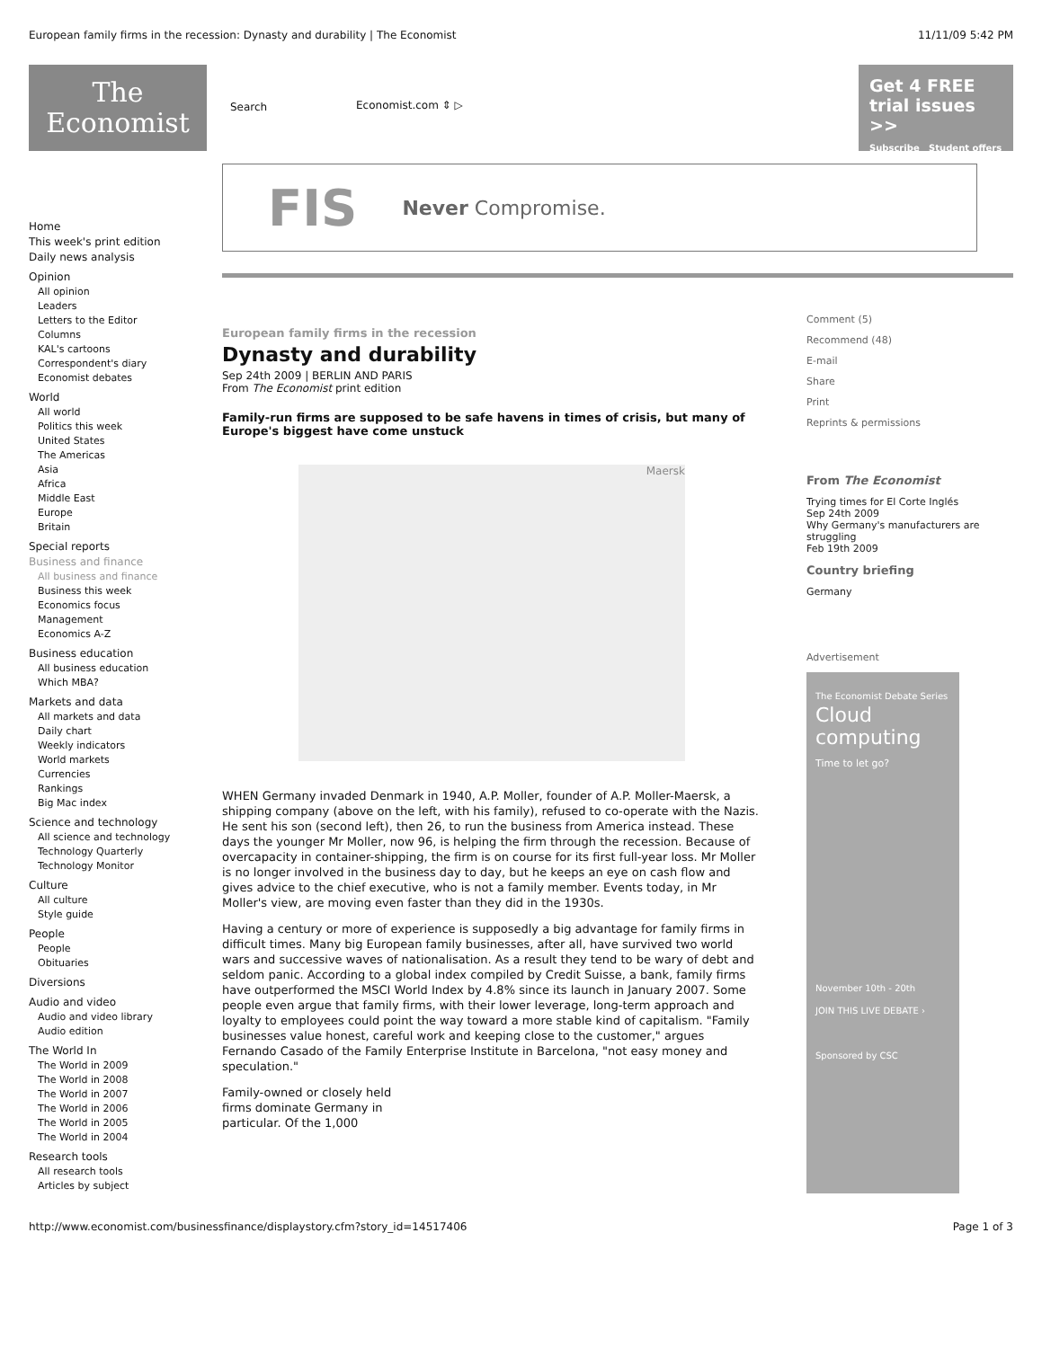European family firms in the recession: Dynasty and durability | The Economist 11/11/09 5:42 PM
The
Economist
Search Economist.com ⇕ ▷
Get 4 FREE
trial issues >>
Subscribe Student offers
Home
This week's print edition
Daily news analysis
Opinion
All opinion
Leaders
Letters to the Editor
Columns
KAL's cartoons
Correspondent's diary
Economist debates
World
All world
Politics this week
United States
The Americas
Asia
Africa
Middle East
Europe
Britain
Special reports
Business and finance
All business and finance
Business this week
Economics focus
Management
Economics A-Z
Business education
All business education
Which MBA?
Markets and data
All markets and data
Daily chart
Weekly indicators
World markets
Currencies
Rankings
Big Mac index
Science and technology
All science and technology
Technology Quarterly
Technology Monitor
Culture
All culture
Style guide
People
People
Obituaries
Diversions
Audio and video
Audio and video library
Audio edition
The World In
The World in 2009
The World in 2008
The World in 2007
The World in 2006
The World in 2005
The World in 2004
Research tools
All research tools
Articles by subject
FIS Never Compromise.
European family firms in the recession
Dynasty and durability
Sep 24th 2009 | BERLIN AND PARIS
From The Economist print edition
Family-run firms are supposed to be safe havens in times of crisis, but many of Europe's biggest have come unstuck
Maersk
WHEN Germany invaded Denmark in 1940, A.P. Moller, founder of A.P. Moller-Maersk, a shipping company (above on the left, with his family), refused to co-operate with the Nazis. He sent his son (second left), then 26, to run the business from America instead. These days the younger Mr Moller, now 96, is helping the firm through the recession. Because of overcapacity in container-shipping, the firm is on course for its first full-year loss. Mr Moller is no longer involved in the business day to day, but he keeps an eye on cash flow and gives advice to the chief executive, who is not a family member. Events today, in Mr Moller's view, are moving even faster than they did in the 1930s.
Having a century or more of experience is supposedly a big advantage for family firms in difficult times. Many big European family businesses, after all, have survived two world wars and successive waves of nationalisation. As a result they tend to be wary of debt and seldom panic. According to a global index compiled by Credit Suisse, a bank, family firms have outperformed the MSCI World Index by 4.8% since its launch in January 2007. Some people even argue that family firms, with their lower leverage, long-term approach and loyalty to employees could point the way toward a more stable kind of capitalism. "Family businesses value honest, careful work and keeping close to the customer," argues Fernando Casado of the Family Enterprise Institute in Barcelona, "not easy money and speculation."
Family-owned or closely held firms dominate Germany in particular. Of the 1,000
Comment (5)
Recommend (48)
E-mail
Share
Print
Reprints & permissions
From The Economist
Trying times for El Corte Inglés
Sep 24th 2009
Why Germany's manufacturers are struggling
Feb 19th 2009
Country briefing
Germany
Advertisement
The Economist Debate Series
Cloud computing
Time to let go?
November 10th - 20th
JOIN THIS LIVE DEBATE ›
Sponsored by CSC
http://www.economist.com/businessfinance/displaystory.cfm?story_id=14517406 Page 1 of 3